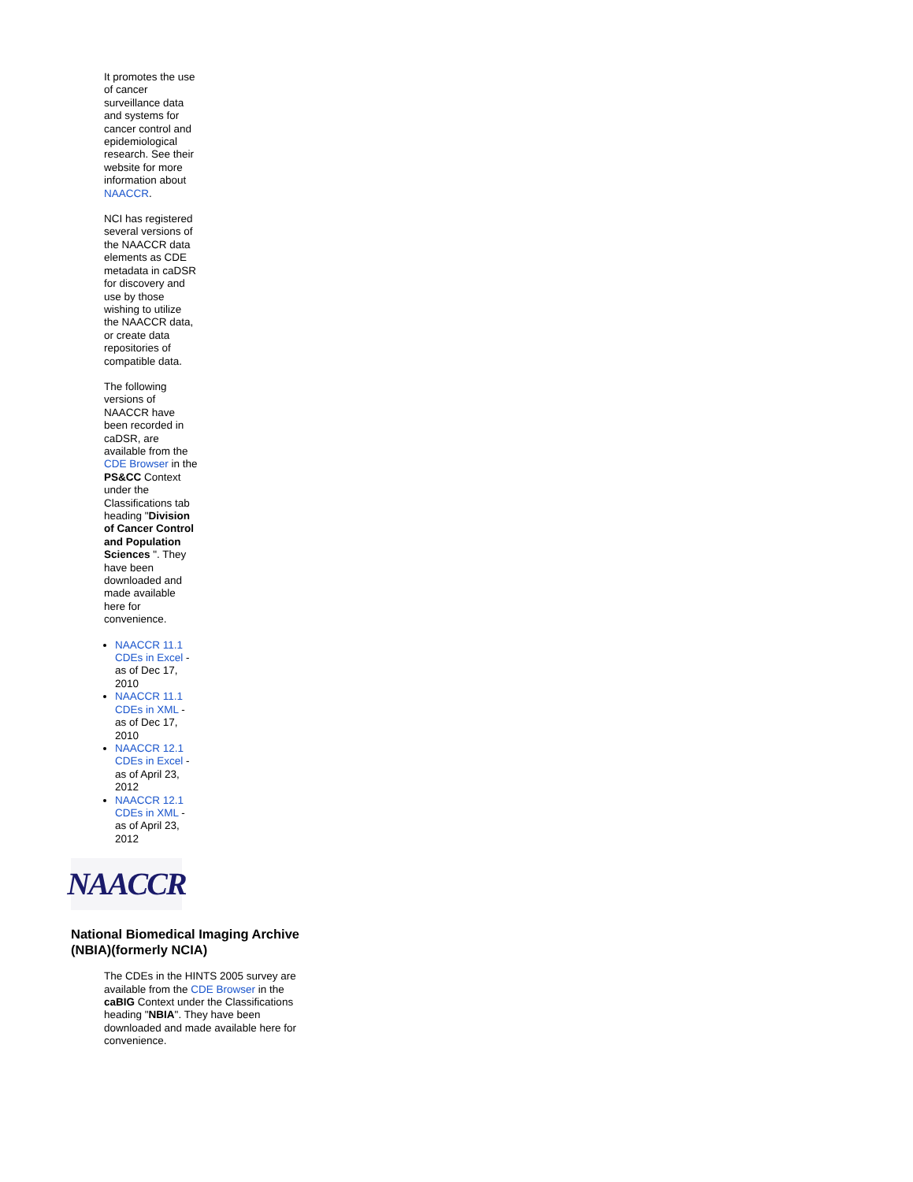It promotes the use of cancer surveillance data and systems for cancer control and epidemiological research. See their website for more information about NAACCR.
NCI has registered several versions of the NAACCR data elements as CDE metadata in caDSR for discovery and use by those wishing to utilize the NAACCR data, or create data repositories of compatible data.
The following versions of NAACCR have been recorded in caDSR, are available from the CDE Browser in the PS&CC Context under the Classifications tab heading "Division of Cancer Control and Population Sciences ". They have been downloaded and made available here for convenience.
NAACCR 11.1 CDEs in Excel - as of Dec 17, 2010
NAACCR 11.1 CDEs in XML - as of Dec 17, 2010
NAACCR 12.1 CDEs in Excel - as of April 23, 2012
NAACCR 12.1 CDEs in XML - as of April 23, 2012
NAACCR
National Biomedical Imaging Archive (NBIA)(formerly NCIA)
The CDEs in the HINTS 2005 survey are available from the CDE Browser in the caBIG Context under the Classifications heading "NBIA". They have been downloaded and made available here for convenience.